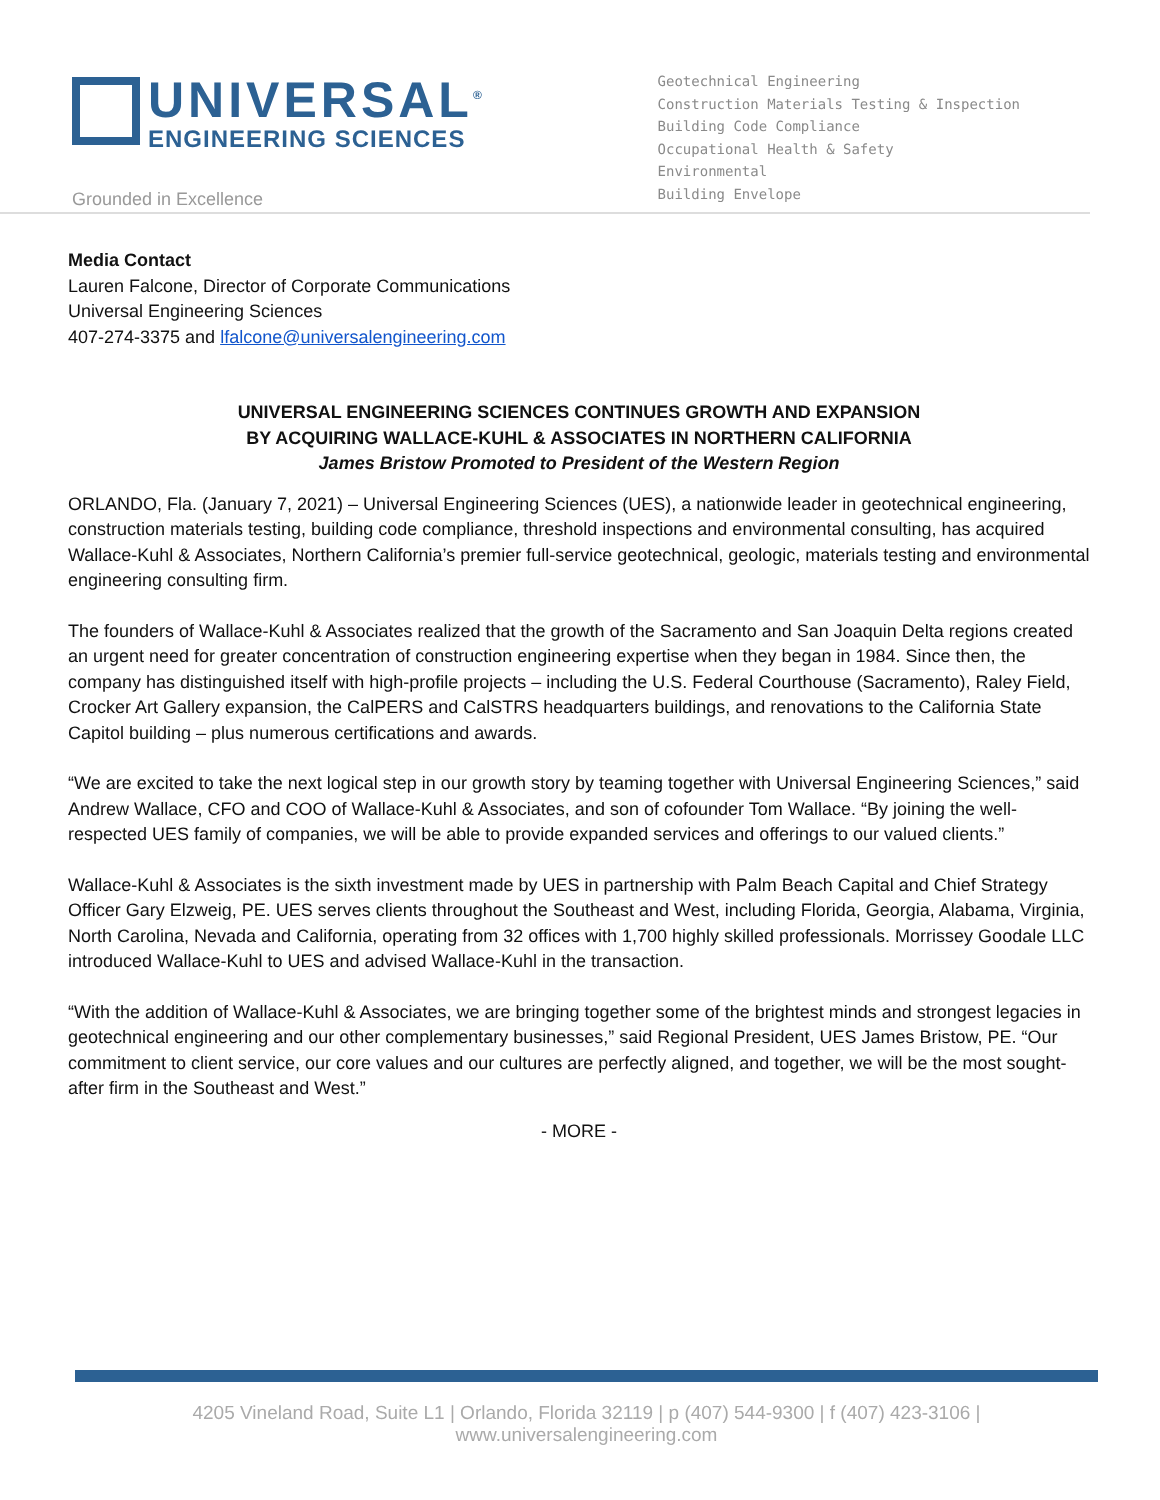UNIVERSAL<sup>®</sup>
ENGINEERING SCIENCES
Grounded in Excellence
Geotechnical Engineering
Construction Materials Testing & Inspection
Building Code Compliance
Occupational Health & Safety
Environmental
Building Envelope
Media Contact
Lauren Falcone, Director of Corporate Communications
Universal Engineering Sciences
407-274-3375 and lfalcone@universalengineering.com
UNIVERSAL ENGINEERING SCIENCES CONTINUES GROWTH AND EXPANSION
BY ACQUIRING WALLACE-KUHL & ASSOCIATES IN NORTHERN CALIFORNIA
James Bristow Promoted to President of the Western Region
ORLANDO, Fla. (January 7, 2021) – Universal Engineering Sciences (UES), a nationwide leader in geotechnical engineering, construction materials testing, building code compliance, threshold inspections and environmental consulting, has acquired Wallace-Kuhl & Associates, Northern California’s premier full-service geotechnical, geologic, materials testing and environmental engineering consulting firm.
The founders of Wallace-Kuhl & Associates realized that the growth of the Sacramento and San Joaquin Delta regions created an urgent need for greater concentration of construction engineering expertise when they began in 1984. Since then, the company has distinguished itself with high-profile projects – including the U.S. Federal Courthouse (Sacramento), Raley Field, Crocker Art Gallery expansion, the CalPERS and CalSTRS headquarters buildings, and renovations to the California State Capitol building – plus numerous certifications and awards.
“We are excited to take the next logical step in our growth story by teaming together with Universal Engineering Sciences,” said Andrew Wallace, CFO and COO of Wallace-Kuhl & Associates, and son of cofounder Tom Wallace. “By joining the well-respected UES family of companies, we will be able to provide expanded services and offerings to our valued clients.”
Wallace-Kuhl & Associates is the sixth investment made by UES in partnership with Palm Beach Capital and Chief Strategy Officer Gary Elzweig, PE. UES serves clients throughout the Southeast and West, including Florida, Georgia, Alabama, Virginia, North Carolina, Nevada and California, operating from 32 offices with 1,700 highly skilled professionals. Morrissey Goodale LLC introduced Wallace-Kuhl to UES and advised Wallace-Kuhl in the transaction.
“With the addition of Wallace-Kuhl & Associates, we are bringing together some of the brightest minds and strongest legacies in geotechnical engineering and our other complementary businesses,” said Regional President, UES James Bristow, PE. “Our commitment to client service, our core values and our cultures are perfectly aligned, and together, we will be the most sought-after firm in the Southeast and West.”
- MORE -
4205 Vineland Road, Suite L1 | Orlando, Florida 32119 | p (407) 544-9300 | f (407) 423-3106 | www.universalengineering.com